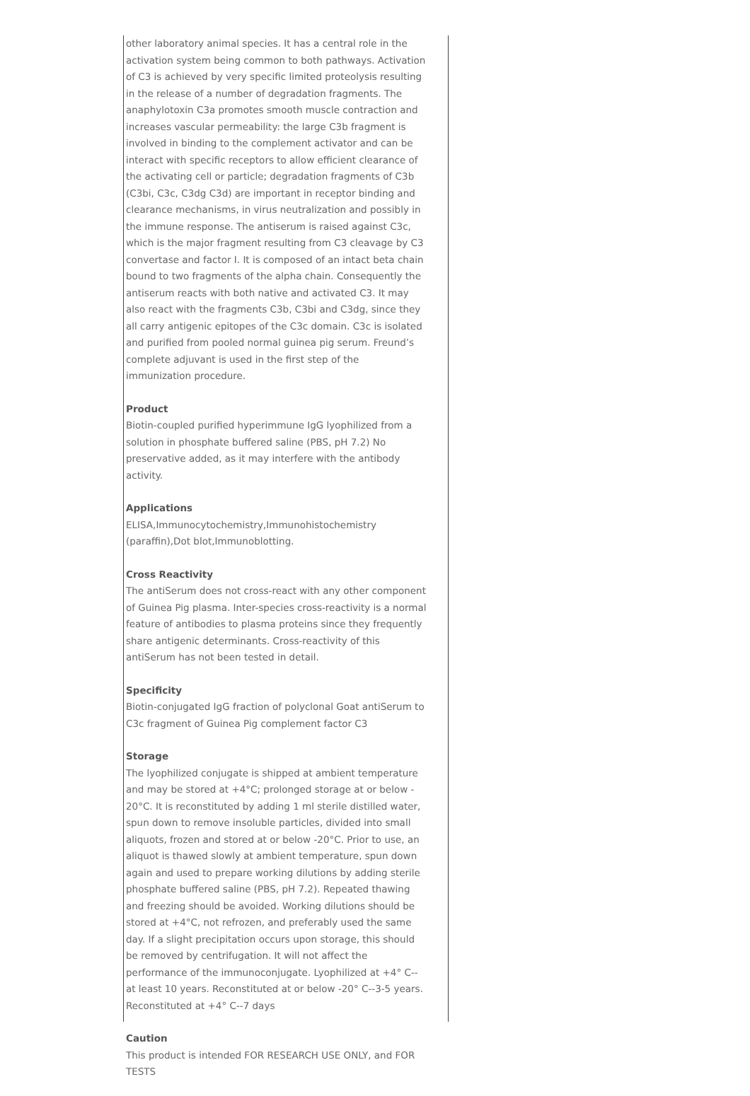other laboratory animal species. It has a central role in the activation system being common to both pathways. Activation of C3 is achieved by very specific limited proteolysis resulting in the release of a number of degradation fragments. The anaphylotoxin C3a promotes smooth muscle contraction and increases vascular permeability: the large C3b fragment is involved in binding to the complement activator and can be interact with specific receptors to allow efficient clearance of the activating cell or particle; degradation fragments of C3b (C3bi, C3c, C3dg C3d) are important in receptor binding and clearance mechanisms, in virus neutralization and possibly in the immune response. The antiserum is raised against C3c, which is the major fragment resulting from C3 cleavage by C3 convertase and factor I. It is composed of an intact beta chain bound to two fragments of the alpha chain. Consequently the antiserum reacts with both native and activated C3. It may also react with the fragments C3b, C3bi and C3dg, since they all carry antigenic epitopes of the C3c domain. C3c is isolated and purified from pooled normal guinea pig serum. Freund’s complete adjuvant is used in the first step of the immunization procedure.
Product
Biotin-coupled purified hyperimmune IgG lyophilized from a solution in phosphate buffered saline (PBS, pH 7.2) No preservative added, as it may interfere with the antibody activity.
Applications
ELISA,Immunocytochemistry,Immunohistochemistry (paraffin),Dot blot,Immunoblotting.
Cross Reactivity
The antiSerum does not cross-react with any other component of Guinea Pig plasma. Inter-species cross-reactivity is a normal feature of antibodies to plasma proteins since they frequently share antigenic determinants. Cross-reactivity of this antiSerum has not been tested in detail.
Specificity
Biotin-conjugated IgG fraction of polyclonal Goat antiSerum to C3c fragment of Guinea Pig complement factor C3
Storage
The lyophilized conjugate is shipped at ambient temperature and may be stored at +4°C; prolonged storage at or below - 20°C. It is reconstituted by adding 1 ml sterile distilled water, spun down to remove insoluble particles, divided into small aliquots, frozen and stored at or below -20°C. Prior to use, an aliquot is thawed slowly at ambient temperature, spun down again and used to prepare working dilutions by adding sterile phosphate buffered saline (PBS, pH 7.2). Repeated thawing and freezing should be avoided. Working dilutions should be stored at +4°C, not refrozen, and preferably used the same day. If a slight precipitation occurs upon storage, this should be removed by centrifugation. It will not affect the performance of the immunoconjugate. Lyophilized at +4° C--at least 10 years. Reconstituted at or below -20° C--3-5 years. Reconstituted at +4° C--7 days
Caution
This product is intended FOR RESEARCH USE ONLY, and FOR TESTS